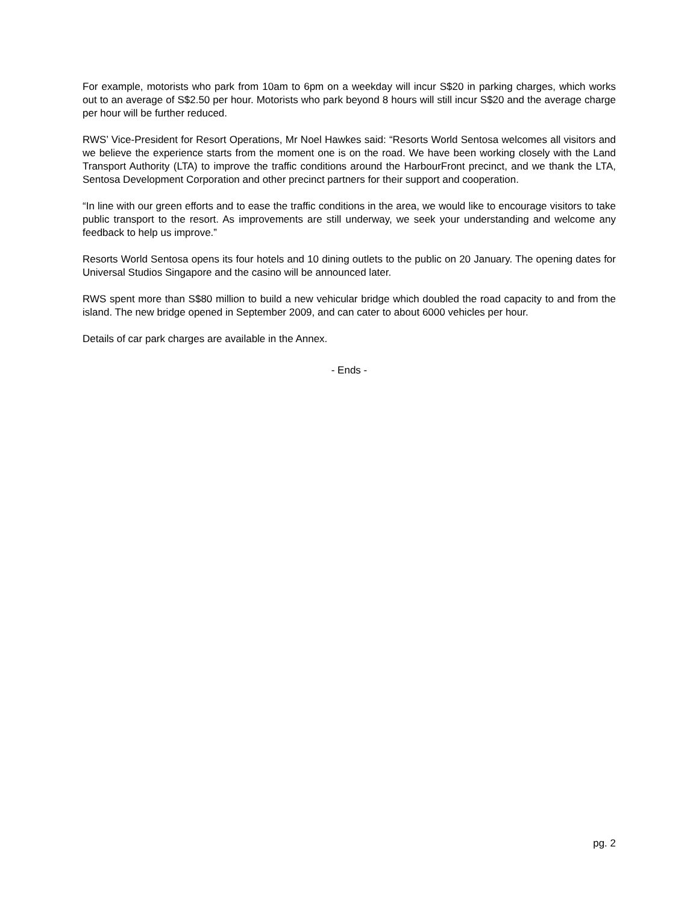For example, motorists who park from 10am to 6pm on a weekday will incur S$20 in parking charges, which works out to an average of S$2.50 per hour. Motorists who park beyond 8 hours will still incur S$20 and the average charge per hour will be further reduced.
RWS’ Vice-President for Resort Operations, Mr Noel Hawkes said: “Resorts World Sentosa welcomes all visitors and we believe the experience starts from the moment one is on the road. We have been working closely with the Land Transport Authority (LTA) to improve the traffic conditions around the HarbourFront precinct, and we thank the LTA, Sentosa Development Corporation and other precinct partners for their support and cooperation.
“In line with our green efforts and to ease the traffic conditions in the area, we would like to encourage visitors to take public transport to the resort. As improvements are still underway, we seek your understanding and welcome any feedback to help us improve.”
Resorts World Sentosa opens its four hotels and 10 dining outlets to the public on 20 January. The opening dates for Universal Studios Singapore and the casino will be announced later.
RWS spent more than S$80 million to build a new vehicular bridge which doubled the road capacity to and from the island. The new bridge opened in September 2009, and can cater to about 6000 vehicles per hour.
Details of car park charges are available in the Annex.
- Ends -
pg. 2